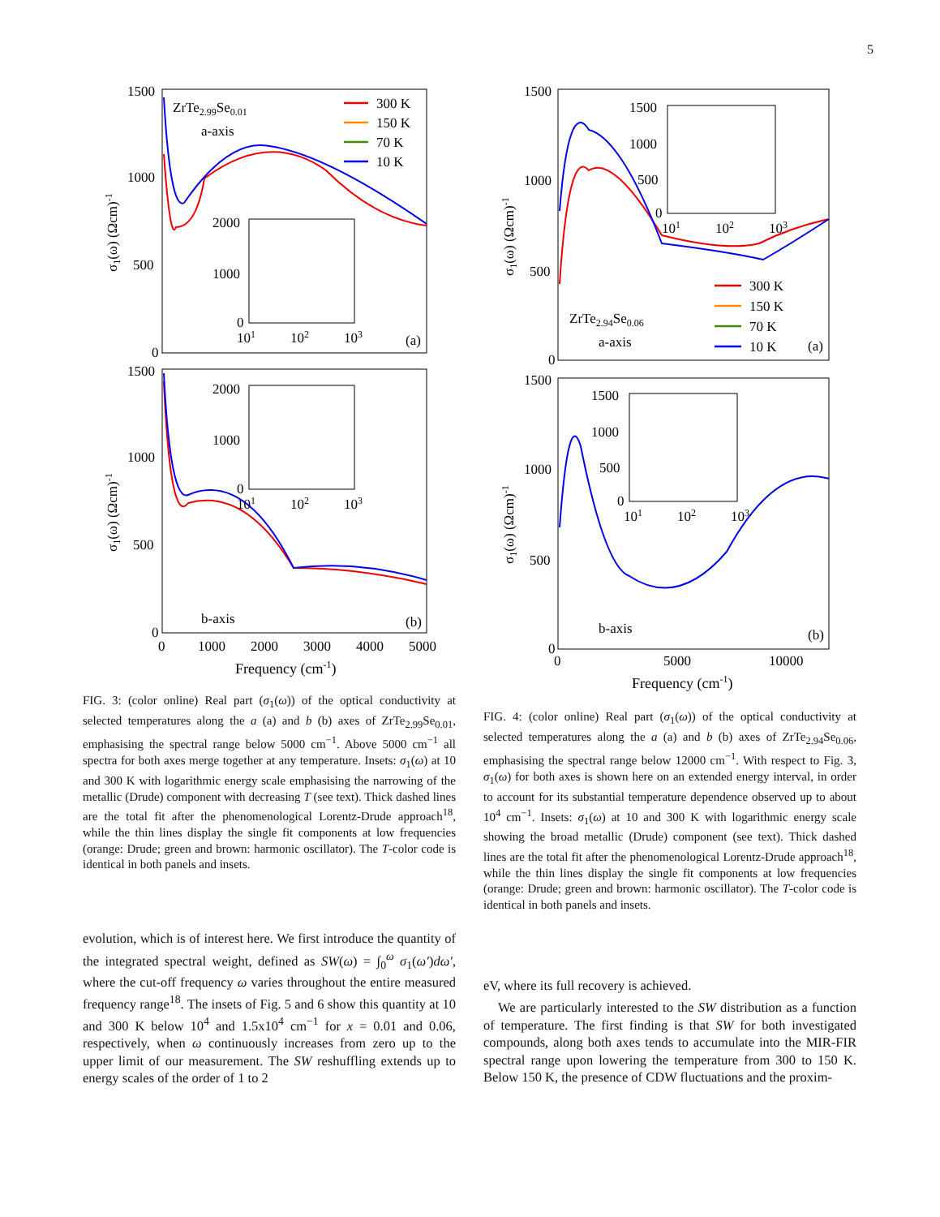5
1500
1000
500
0
1500
1000
500
0
ZrTe2.99Se0.01
a-axis
b-axis
(a)
(b)
300 K
150 K
70 K
10 K
2000
1000
0
2000
1000
0
101
102
103
101
102
103
0
1000
2000
3000
4000
5000
Frequency (cm-1)
σ1(ω) (Ωcm)-1
σ1(ω) (Ωcm)-1
FIG. 3: (color online) Real part (σ<sub>1</sub>(ω)) of the optical conductivity at selected temperatures along the a (a) and b (b) axes of ZrTe<sub>2.99</sub>Se<sub>0.01</sub>, emphasising the spectral range below 5000 cm<sup>−1</sup>. Above 5000 cm<sup>−1</sup> all spectra for both axes merge together at any temperature. Insets: σ<sub>1</sub>(ω) at 10 and 300 K with logarithmic energy scale emphasising the narrowing of the metallic (Drude) component with decreasing T (see text). Thick dashed lines are the total fit after the phenomenological Lorentz-Drude approach<sup>18</sup>, while the thin lines display the single fit components at low frequencies (orange: Drude; green and brown: harmonic oscillator). The T-color code is identical in both panels and insets.
evolution, which is of interest here. We first introduce the quantity of the integrated spectral weight, defined as SW(ω) = ∫<sub>0</sub><sup>ω</sup> σ<sub>1</sub>(ω′)dω′, where the cut-off frequency ω varies throughout the entire measured frequency range<sup>18</sup>. The insets of Fig. 5 and 6 show this quantity at 10 and 300 K below 10<sup>4</sup> and 1.5x10<sup>4</sup> cm<sup>−1</sup> for x = 0.01 and 0.06, respectively, when ω continuously increases from zero up to the upper limit of our measurement. The SW reshuffling extends up to energy scales of the order of 1 to 2
1500
1000
500
0
1500
1000
500
0
ZrTe2.94Se0.06
a-axis
b-axis
(a)
(b)
300 K
150 K
70 K
10 K
1500
1000
500
0
101
102
103
1500
1000
500
0
101
102
103
0
5000
10000
Frequency (cm-1)
σ1(ω) (Ωcm)-1
σ1(ω) (Ωcm)-1
FIG. 4: (color online) Real part (σ<sub>1</sub>(ω)) of the optical conductivity at selected temperatures along the a (a) and b (b) axes of ZrTe<sub>2.94</sub>Se<sub>0.06</sub>, emphasising the spectral range below 12000 cm<sup>−1</sup>. With respect to Fig. 3, σ<sub>1</sub>(ω) for both axes is shown here on an extended energy interval, in order to account for its substantial temperature dependence observed up to about 10<sup>4</sup> cm<sup>−1</sup>. Insets: σ<sub>1</sub>(ω) at 10 and 300 K with logarithmic energy scale showing the broad metallic (Drude) component (see text). Thick dashed lines are the total fit after the phenomenological Lorentz-Drude approach<sup>18</sup>, while the thin lines display the single fit components at low frequencies (orange: Drude; green and brown: harmonic oscillator). The T-color code is identical in both panels and insets.
eV, where its full recovery is achieved.
We are particularly interested to the SW distribution as a function of temperature. The first finding is that SW for both investigated compounds, along both axes tends to accumulate into the MIR-FIR spectral range upon lowering the temperature from 300 to 150 K. Below 150 K, the presence of CDW fluctuations and the proxim-